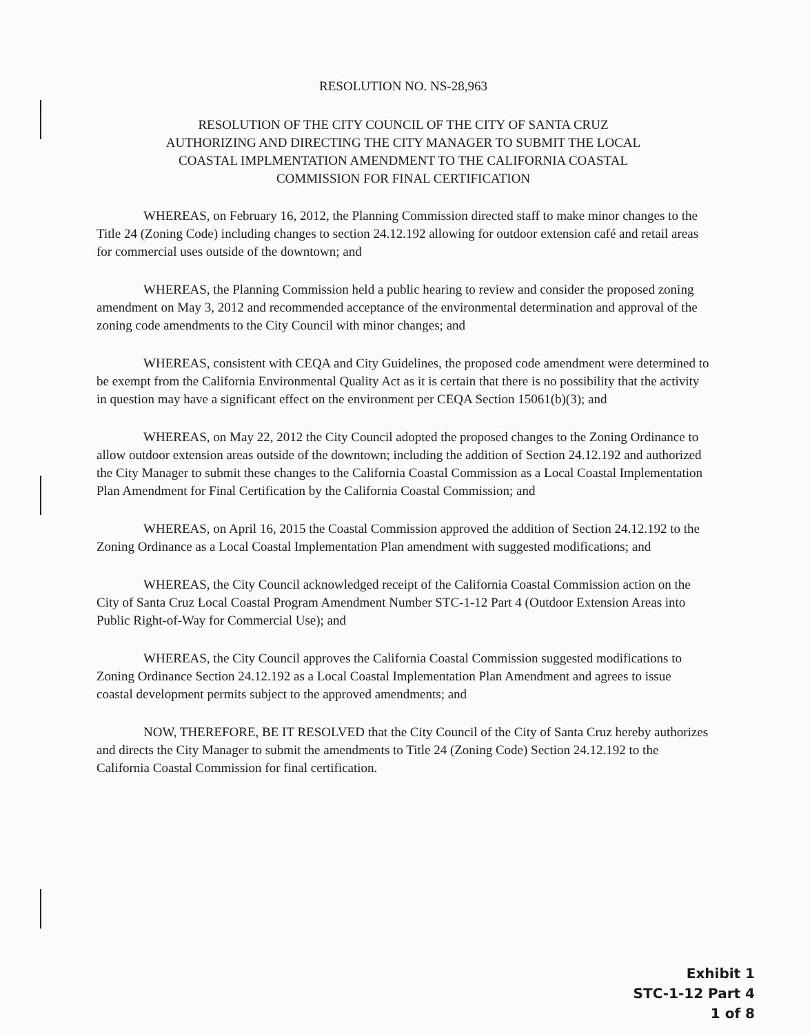RESOLUTION NO. NS-28,963
RESOLUTION OF THE CITY COUNCIL OF THE CITY OF SANTA CRUZ
AUTHORIZING AND DIRECTING THE CITY MANAGER TO SUBMIT THE LOCAL
COASTAL IMPLMENTATION AMENDMENT TO THE CALIFORNIA COASTAL
COMMISSION FOR FINAL CERTIFICATION
WHEREAS, on February 16, 2012, the Planning Commission directed staff to make minor changes to the Title 24 (Zoning Code) including changes to section 24.12.192 allowing for outdoor extension café and retail areas for commercial uses outside of the downtown; and
WHEREAS, the Planning Commission held a public hearing to review and consider the proposed zoning amendment on May 3, 2012 and recommended acceptance of the environmental determination and approval of the zoning code amendments to the City Council with minor changes; and
WHEREAS, consistent with CEQA and City Guidelines, the proposed code amendment were determined to be exempt from the California Environmental Quality Act as it is certain that there is no possibility that the activity in question may have a significant effect on the environment per CEQA Section 15061(b)(3); and
WHEREAS, on May 22, 2012 the City Council adopted the proposed changes to the Zoning Ordinance to allow outdoor extension areas outside of the downtown; including the addition of Section 24.12.192 and authorized the City Manager to submit these changes to the California Coastal Commission as a Local Coastal Implementation Plan Amendment for Final Certification by the California Coastal Commission; and
WHEREAS, on April 16, 2015 the Coastal Commission approved the addition of Section 24.12.192 to the Zoning Ordinance as a Local Coastal Implementation Plan amendment with suggested modifications; and
WHEREAS, the City Council acknowledged receipt of the California Coastal Commission action on the City of Santa Cruz Local Coastal Program Amendment Number STC-1-12 Part 4 (Outdoor Extension Areas into Public Right-of-Way for Commercial Use); and
WHEREAS, the City Council approves the California Coastal Commission suggested modifications to Zoning Ordinance Section 24.12.192 as a Local Coastal Implementation Plan Amendment and agrees to issue coastal development permits subject to the approved amendments; and
NOW, THEREFORE, BE IT RESOLVED that the City Council of the City of Santa Cruz hereby authorizes and directs the City Manager to submit the amendments to Title 24 (Zoning Code) Section 24.12.192 to the California Coastal Commission for final certification.
Exhibit 1
STC-1-12 Part 4
1 of 8